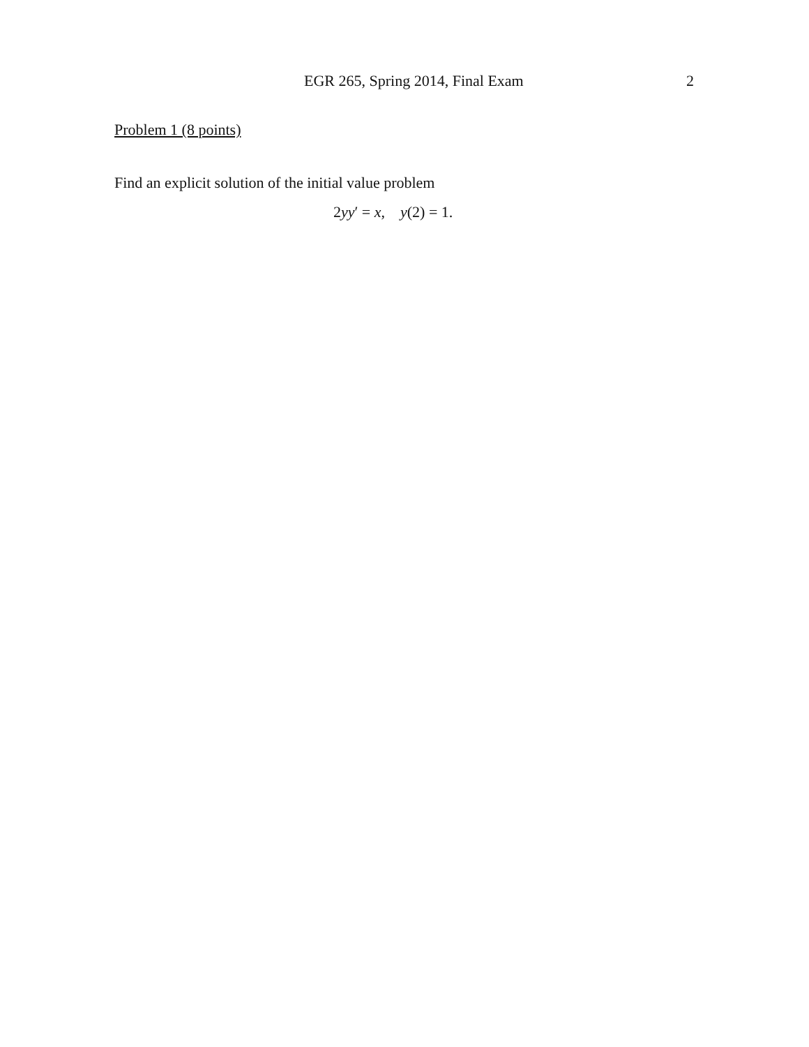EGR 265, Spring 2014, Final Exam 2
Problem 1 (8 points)
Find an explicit solution of the initial value problem
2yy′ = x, y(2) = 1.